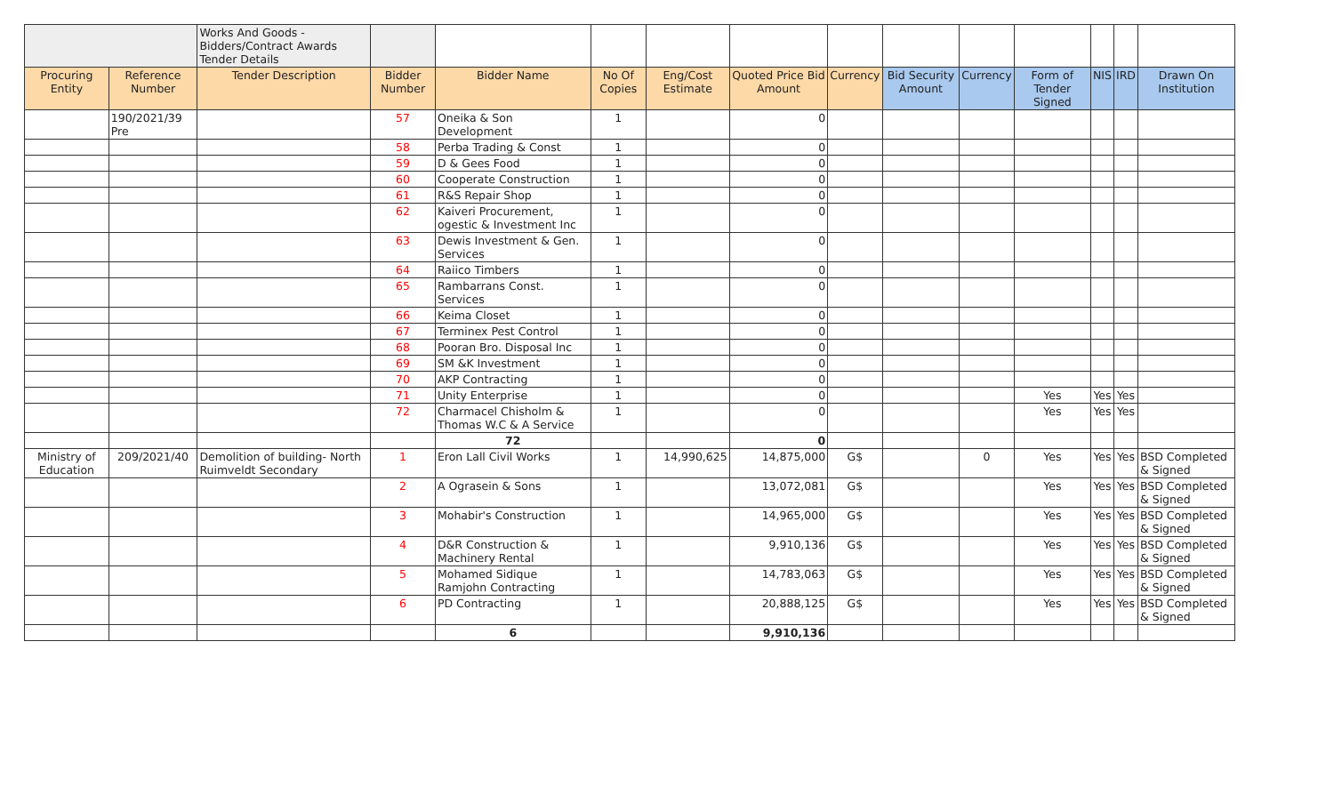| | | Works And Goods - Bidders/Contract Awards Tender Details | | | | | | | | | | | | |
| Procuring Entity | Reference Number | Tender Description | Bidder Number | Bidder Name | No Of Copies | Eng/Cost Estimate | Quoted Price Bid Amount | Currency | Bid Security Amount | Currency | Form of Tender Signed | NIS | IRD | Drawn On Institution |
| | 190/2021/39 Pre | | 57 | Oneika & Son Development | 1 | | 0 | | | | | | | |
| | | | 58 | Perba Trading & Const | 1 | | 0 | | | | | | | |
| | | | 59 | D & Gees Food | 1 | | 0 | | | | | | | |
| | | | 60 | Cooperate Construction | 1 | | 0 | | | | | | | |
| | | | 61 | R&S Repair Shop | 1 | | 0 | | | | | | | |
| | | | 62 | Kaiveri Procurement, ogestic & Investment Inc | 1 | | 0 | | | | | | | |
| | | | 63 | Dewis Investment & Gen. Services | 1 | | 0 | | | | | | | |
| | | | 64 | Raiico Timbers | 1 | | 0 | | | | | | | |
| | | | 65 | Rambarrans Const. Services | 1 | | 0 | | | | | | | |
| | | | 66 | Keima Closet | 1 | | 0 | | | | | | | |
| | | | 67 | Terminex Pest Control | 1 | | 0 | | | | | | | |
| | | | 68 | Pooran Bro. Disposal Inc | 1 | | 0 | | | | | | | |
| | | | 69 | SM &K Investment | 1 | | 0 | | | | | | | |
| | | | 70 | AKP Contracting | 1 | | 0 | | | | | | | |
| | | | 71 | Unity Enterprise | 1 | | 0 | | | | Yes | Yes | Yes | |
| | | | 72 | Charmacel Chisholm & Thomas W.C & A Service | 1 | | 0 | | | | Yes | Yes | Yes | |
| | | | | 72 | | | 0 | | | | | | | |
| Ministry of Education | 209/2021/40 | Demolition of building- North Ruimveldt Secondary | 1 | Eron Lall Civil Works | 1 | 14,990,625 | 14,875,000 | G$ | | 0 | Yes | Yes | Yes | BSD Completed & Signed |
| | | | 2 | A Ograsein & Sons | 1 | | 13,072,081 | G$ | | | Yes | Yes | Yes | BSD Completed & Signed |
| | | | 3 | Mohabir's Construction | 1 | | 14,965,000 | G$ | | | Yes | Yes | Yes | BSD Completed & Signed |
| | | | 4 | D&R Construction & Machinery Rental | 1 | | 9,910,136 | G$ | | | Yes | Yes | Yes | BSD Completed & Signed |
| | | | 5 | Mohamed Sidique Ramjohn Contracting | 1 | | 14,783,063 | G$ | | | Yes | Yes | Yes | BSD Completed & Signed |
| | | | 6 | PD Contracting | 1 | | 20,888,125 | G$ | | | Yes | Yes | Yes | BSD Completed & Signed |
| | | | | 6 | | | 9,910,136 | | | | | | | |